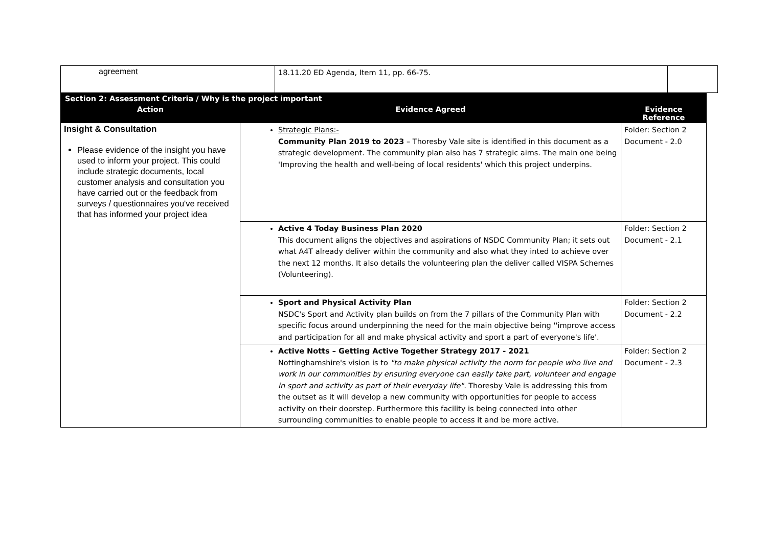| agreement | 18.11.20 ED Agenda, Item 11, pp. 66-75. | |
| Section 2: Assessment Criteria / Why is the project important | | |
| --- | --- | --- |
| Action | Evidence Agreed | Evidence Reference |
| Insight & Consultation Please evidence of the insight you have used to inform your project. This could include strategic documents, local customer analysis and consultation you have carried out or the feedback from surveys / questionnaires you've received that has informed your project idea | Strategic Plans:- Community Plan 2019 to 2023 – Thoresby Vale site is identified in this document as a strategic development. The community plan also has 7 strategic aims. The main one being 'Improving the health and well-being of local residents' which this project underpins. | Folder: Section 2 Document - 2.0 |
| | Active 4 Today Business Plan 2020 This document aligns the objectives and aspirations of NSDC Community Plan; it sets out what A4T already deliver within the community and also what they inted to achieve over the next 12 months. It also details the volunteering plan the deliver called VISPA Schemes (Volunteering). | Folder: Section 2 Document - 2.1 |
| | Sport and Physical Activity Plan NSDC's Sport and Activity plan builds on from the 7 pillars of the Community Plan with specific focus around underpinning the need for the main objective being ''improve access and participation for all and make physical activity and sport a part of everyone's life'. | Folder: Section 2 Document - 2.2 |
| | Active Notts – Getting Active Together Strategy 2017 - 2021 Nottinghamshire's vision is to "to make physical activity the norm for people who live and work in our communities by ensuring everyone can easily take part, volunteer and engage in sport and activity as part of their everyday life". Thoresby Vale is addressing this from the outset as it will develop a new community with opportunities for people to access activity on their doorstep. Furthermore this facility is being connected into other surrounding communities to enable people to access it and be more active. | Folder: Section 2 Document - 2.3 |